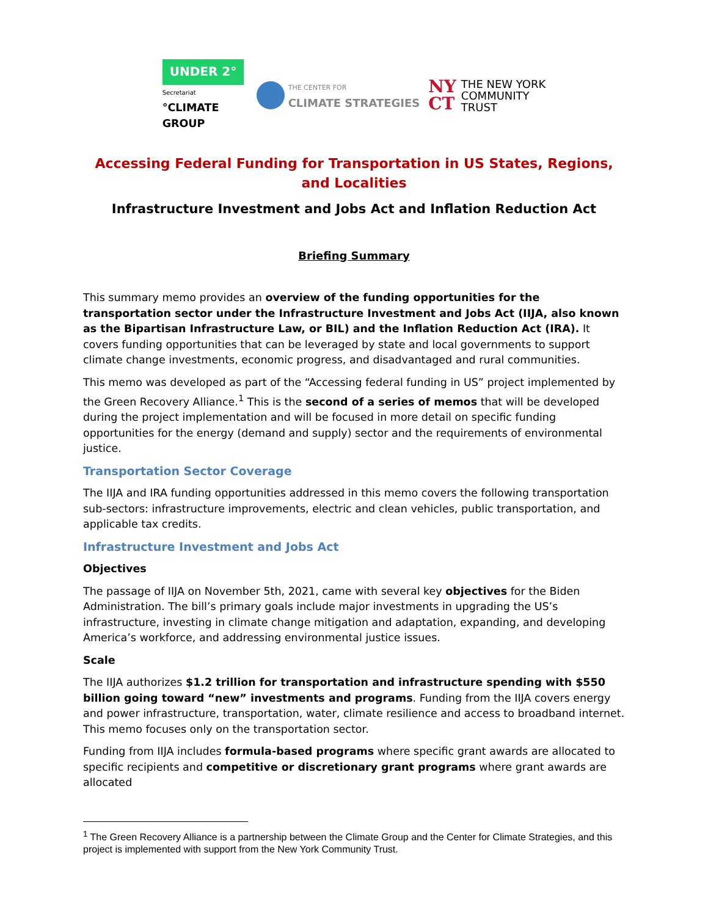UNDER 2°
Secretariat
°CLIMATE GROUP
THE CENTER FOR
CLIMATE STRATEGIES
NY
CT
THE NEW YORK
COMMUNITY
TRUST
Accessing Federal Funding for Transportation in US States, Regions, and Localities
Infrastructure Investment and Jobs Act and Inflation Reduction Act
Briefing Summary
This summary memo provides an overview of the funding opportunities for the transportation sector under the Infrastructure Investment and Jobs Act (IIJA, also known as the Bipartisan Infrastructure Law, or BIL) and the Inflation Reduction Act (IRA). It covers funding opportunities that can be leveraged by state and local governments to support climate change investments, economic progress, and disadvantaged and rural communities.
This memo was developed as part of the “Accessing federal funding in US” project implemented by the Green Recovery Alliance.<sup>1</sup> This is the second of a series of memos that will be developed during the project implementation and will be focused in more detail on specific funding opportunities for the energy (demand and supply) sector and the requirements of environmental justice.
Transportation Sector Coverage
The IIJA and IRA funding opportunities addressed in this memo covers the following transportation sub-sectors: infrastructure improvements, electric and clean vehicles, public transportation, and applicable tax credits.
Infrastructure Investment and Jobs Act
Objectives
The passage of IIJA on November 5th, 2021, came with several key objectives for the Biden Administration. The bill’s primary goals include major investments in upgrading the US’s infrastructure, investing in climate change mitigation and adaptation, expanding, and developing America’s workforce, and addressing environmental justice issues.
Scale
The IIJA authorizes $1.2 trillion for transportation and infrastructure spending with $550 billion going toward “new” investments and programs. Funding from the IIJA covers energy and power infrastructure, transportation, water, climate resilience and access to broadband internet. This memo focuses only on the transportation sector.
Funding from IIJA includes formula-based programs where specific grant awards are allocated to specific recipients and competitive or discretionary grant programs where grant awards are allocated
<sup>1</sup> The Green Recovery Alliance is a partnership between the Climate Group and the Center for Climate Strategies, and this project is implemented with support from the New York Community Trust.